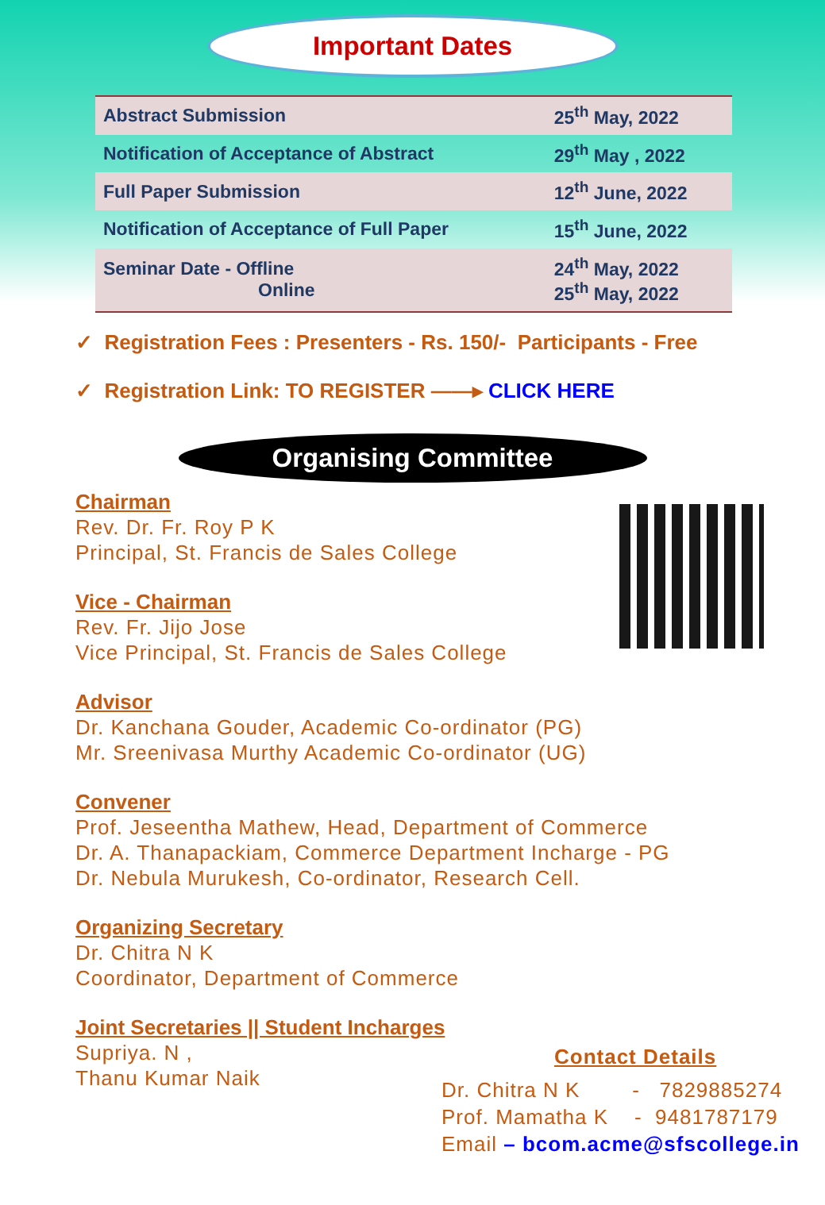Important Dates
| Abstract Submission | 25<sup>th</sup> May, 2022 |
| Notification of Acceptance of Abstract | 29<sup>th</sup> May , 2022 |
| Full Paper Submission | 12<sup>th</sup> June, 2022 |
| Notification of Acceptance of Full Paper | 15<sup>th</sup> June, 2022 |
| Seminar Date - Offline Online | 24<sup>th</sup> May, 2022 25<sup>th</sup> May, 2022 |
✓ Registration Fees : Presenters - Rs. 150/- Participants - Free
✓ Registration Link: TO REGISTER ——▸ CLICK HERE
Organising Committee
Chairman
Rev. Dr. Fr. Roy P K
Principal, St. Francis de Sales College
Vice - Chairman
Rev. Fr. Jijo Jose
Vice Principal, St. Francis de Sales College
Advisor
Dr. Kanchana Gouder, Academic Co-ordinator (PG)
Mr. Sreenivasa Murthy Academic Co-ordinator (UG)
Convener
Prof. Jeseentha Mathew, Head, Department of Commerce
Dr. A. Thanapackiam, Commerce Department Incharge - PG
Dr. Nebula Murukesh, Co-ordinator, Research Cell.
Organizing Secretary
Dr. Chitra N K
Coordinator, Department of Commerce
Joint Secretaries || Student Incharges
Supriya. N ,
Thanu Kumar Naik
Contact Details
Dr. Chitra N K - 7829885274
Prof. Mamatha K - 9481787179
Email – bcom.acme@sfscollege.in